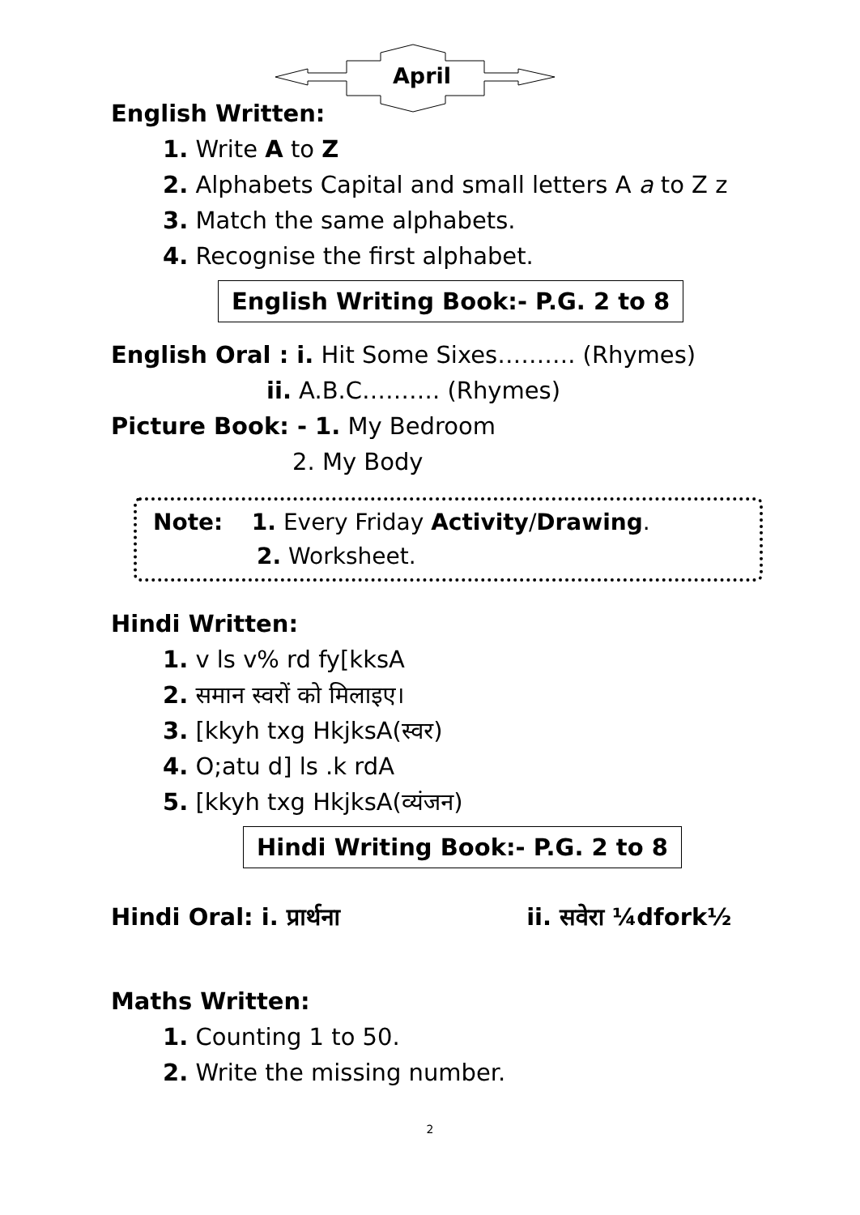April
English Written:
1. Write A to Z
2. Alphabets Capital and small letters A a to Z z
3. Match the same alphabets.
4. Recognise the first alphabet.
English Writing Book:- P.G. 2 to 8
English Oral : i. Hit Some Sixes………. (Rhymes)
ii. A.B.C………. (Rhymes)
Picture Book: - 1. My Bedroom
2. My Body
Note: 1. Every Friday Activity/Drawing.
2. Worksheet.
Hindi Written:
1. v ls v% rd fy[kksA
2. समान स्वरों को मिलाइए।
3. [kkyh txg HkjksA(स्वर)
4. O;atu d] ls .k rdA
5. [kkyh txg HkjksA(व्यंजन)
Hindi Writing Book:- P.G. 2 to 8
Hindi Oral: i. प्रार्थना ii. सवेरा ¼dfork½
Maths Written:
1. Counting 1 to 50.
2. Write the missing number.
2